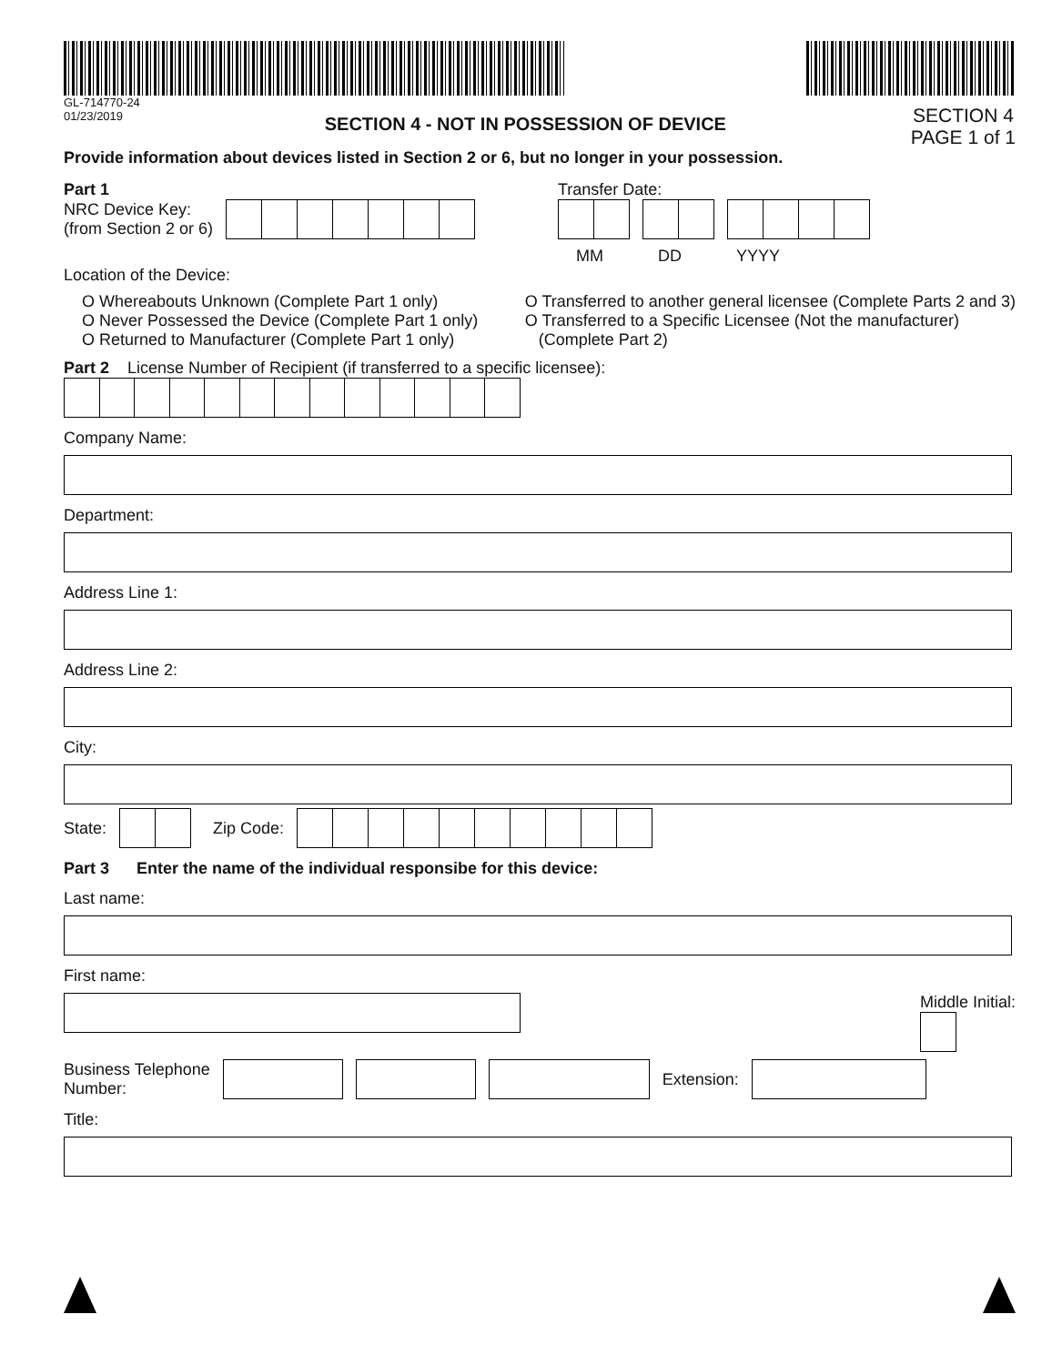GL-714770-24
01/23/2019
SECTION 4 - NOT IN POSSESSION OF DEVICE
SECTION 4
PAGE 1 of 1
Provide information about devices listed in Section 2 or 6, but no longer in your possession.
Part 1
NRC Device Key:
(from Section 2 or 6)
Transfer Date:
MM DD YYYY
Location of the Device:
O Whereabouts Unknown (Complete Part 1 only)
O Never Possessed the Device (Complete Part 1 only)
O Returned to Manufacturer (Complete Part 1 only)
O Transferred to another general licensee (Complete Parts 2 and 3)
O Transferred to a Specific Licensee (Not the manufacturer)
(Complete Part 2)
Part 2 License Number of Recipient (if transferred to a specific licensee):
Company Name:
Department:
Address Line 1:
Address Line 2:
City:
State:
Zip Code:
Part 3 Enter the name of the individual responsibe for this device:
Last name:
First name:
Middle Initial:
Business Telephone
Number:
Extension:
Title: